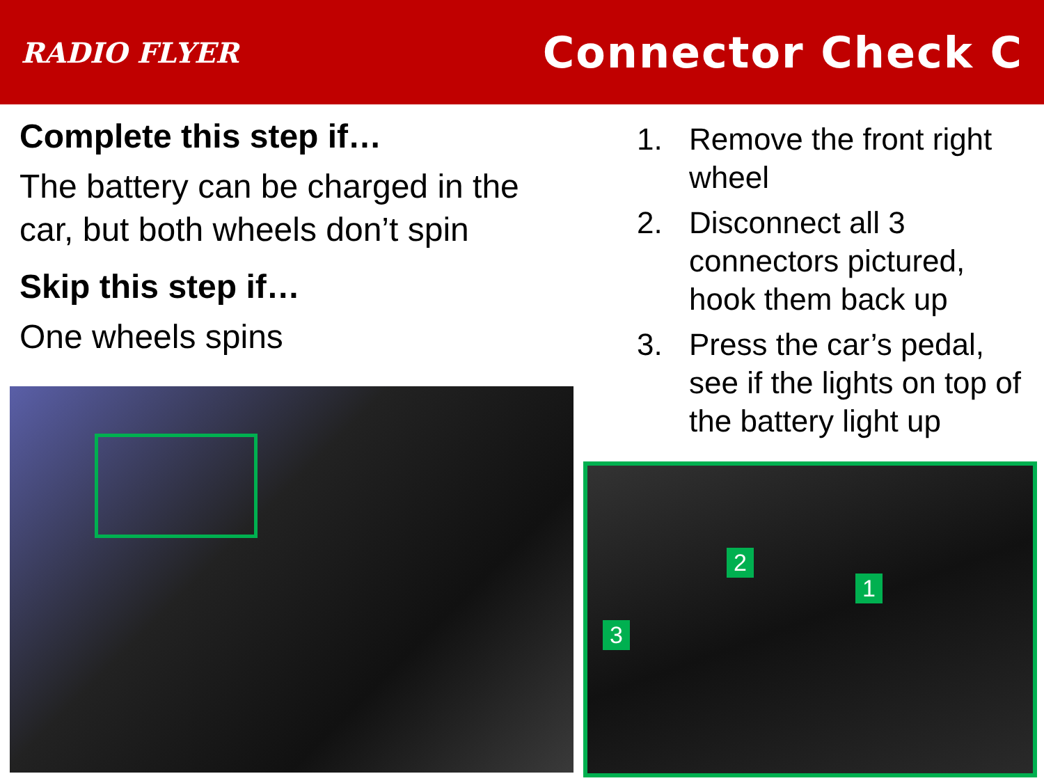RADIO FLYER
Connector Check C
Complete this step if…
The battery can be charged in the car, but both wheels don’t spin
Skip this step if…
One wheels spins
1. Remove the front right wheel
2. Disconnect all 3 connectors pictured, hook them back up
3. Press the car’s pedal, see if the lights on top of the battery light up
2
1
3